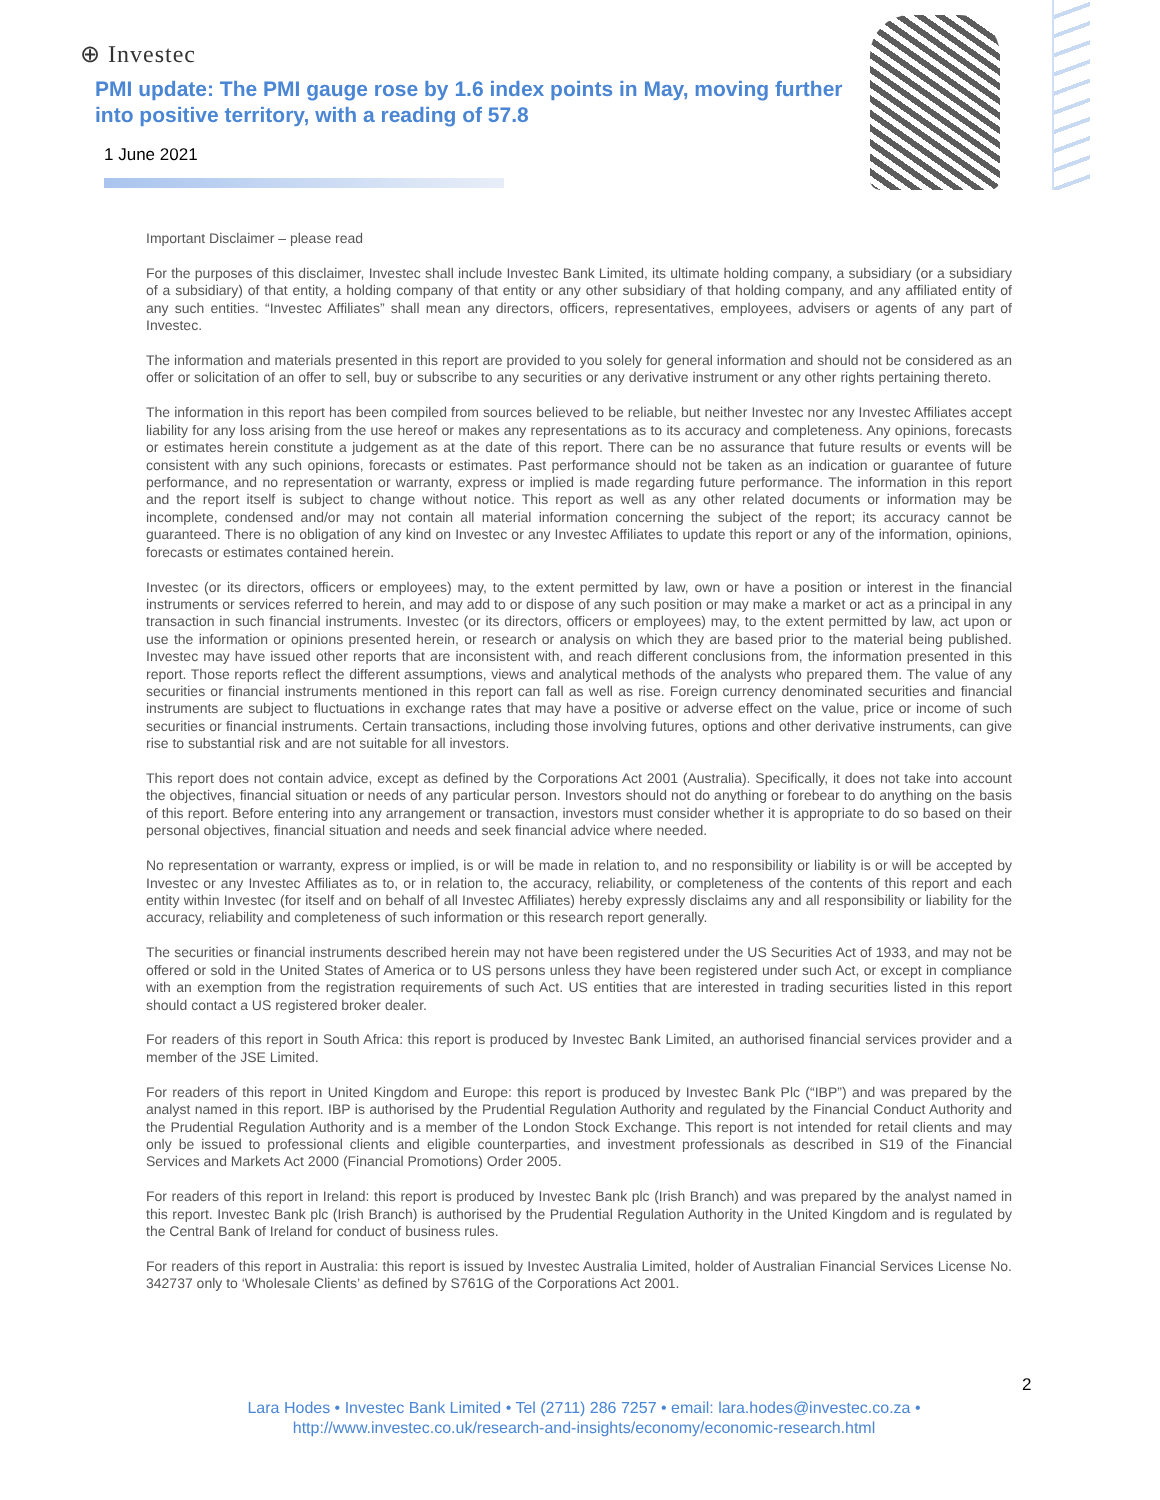⊕ Investec
PMI update: The PMI gauge rose by 1.6 index points in May, moving further into positive territory, with a reading of 57.8
1 June 2021
Important Disclaimer – please read
For the purposes of this disclaimer, Investec shall include Investec Bank Limited, its ultimate holding company, a subsidiary (or a subsidiary of a subsidiary) of that entity, a holding company of that entity or any other subsidiary of that holding company, and any affiliated entity of any such entities. “Investec Affiliates” shall mean any directors, officers, representatives, employees, advisers or agents of any part of Investec.
The information and materials presented in this report are provided to you solely for general information and should not be considered as an offer or solicitation of an offer to sell, buy or subscribe to any securities or any derivative instrument or any other rights pertaining thereto.
The information in this report has been compiled from sources believed to be reliable, but neither Investec nor any Investec Affiliates accept liability for any loss arising from the use hereof or makes any representations as to its accuracy and completeness. Any opinions, forecasts or estimates herein constitute a judgement as at the date of this report. There can be no assurance that future results or events will be consistent with any such opinions, forecasts or estimates. Past performance should not be taken as an indication or guarantee of future performance, and no representation or warranty, express or implied is made regarding future performance. The information in this report and the report itself is subject to change without notice. This report as well as any other related documents or information may be incomplete, condensed and/or may not contain all material information concerning the subject of the report; its accuracy cannot be guaranteed. There is no obligation of any kind on Investec or any Investec Affiliates to update this report or any of the information, opinions, forecasts or estimates contained herein.
Investec (or its directors, officers or employees) may, to the extent permitted by law, own or have a position or interest in the financial instruments or services referred to herein, and may add to or dispose of any such position or may make a market or act as a principal in any transaction in such financial instruments. Investec (or its directors, officers or employees) may, to the extent permitted by law, act upon or use the information or opinions presented herein, or research or analysis on which they are based prior to the material being published. Investec may have issued other reports that are inconsistent with, and reach different conclusions from, the information presented in this report. Those reports reflect the different assumptions, views and analytical methods of the analysts who prepared them. The value of any securities or financial instruments mentioned in this report can fall as well as rise. Foreign currency denominated securities and financial instruments are subject to fluctuations in exchange rates that may have a positive or adverse effect on the value, price or income of such securities or financial instruments. Certain transactions, including those involving futures, options and other derivative instruments, can give rise to substantial risk and are not suitable for all investors.
This report does not contain advice, except as defined by the Corporations Act 2001 (Australia). Specifically, it does not take into account the objectives, financial situation or needs of any particular person. Investors should not do anything or forebear to do anything on the basis of this report. Before entering into any arrangement or transaction, investors must consider whether it is appropriate to do so based on their personal objectives, financial situation and needs and seek financial advice where needed.
No representation or warranty, express or implied, is or will be made in relation to, and no responsibility or liability is or will be accepted by Investec or any Investec Affiliates as to, or in relation to, the accuracy, reliability, or completeness of the contents of this report and each entity within Investec (for itself and on behalf of all Investec Affiliates) hereby expressly disclaims any and all responsibility or liability for the accuracy, reliability and completeness of such information or this research report generally.
The securities or financial instruments described herein may not have been registered under the US Securities Act of 1933, and may not be offered or sold in the United States of America or to US persons unless they have been registered under such Act, or except in compliance with an exemption from the registration requirements of such Act. US entities that are interested in trading securities listed in this report should contact a US registered broker dealer.
For readers of this report in South Africa: this report is produced by Investec Bank Limited, an authorised financial services provider and a member of the JSE Limited.
For readers of this report in United Kingdom and Europe: this report is produced by Investec Bank Plc (“IBP”) and was prepared by the analyst named in this report. IBP is authorised by the Prudential Regulation Authority and regulated by the Financial Conduct Authority and the Prudential Regulation Authority and is a member of the London Stock Exchange. This report is not intended for retail clients and may only be issued to professional clients and eligible counterparties, and investment professionals as described in S19 of the Financial Services and Markets Act 2000 (Financial Promotions) Order 2005.
For readers of this report in Ireland: this report is produced by Investec Bank plc (Irish Branch) and was prepared by the analyst named in this report. Investec Bank plc (Irish Branch) is authorised by the Prudential Regulation Authority in the United Kingdom and is regulated by the Central Bank of Ireland for conduct of business rules.
For readers of this report in Australia: this report is issued by Investec Australia Limited, holder of Australian Financial Services License No. 342737 only to ‘Wholesale Clients’ as defined by S761G of the Corporations Act 2001.
2
Lara Hodes • Investec Bank Limited • Tel (2711) 286 7257 • email: lara.hodes@investec.co.za •
http://www.investec.co.uk/research-and-insights/economy/economic-research.html